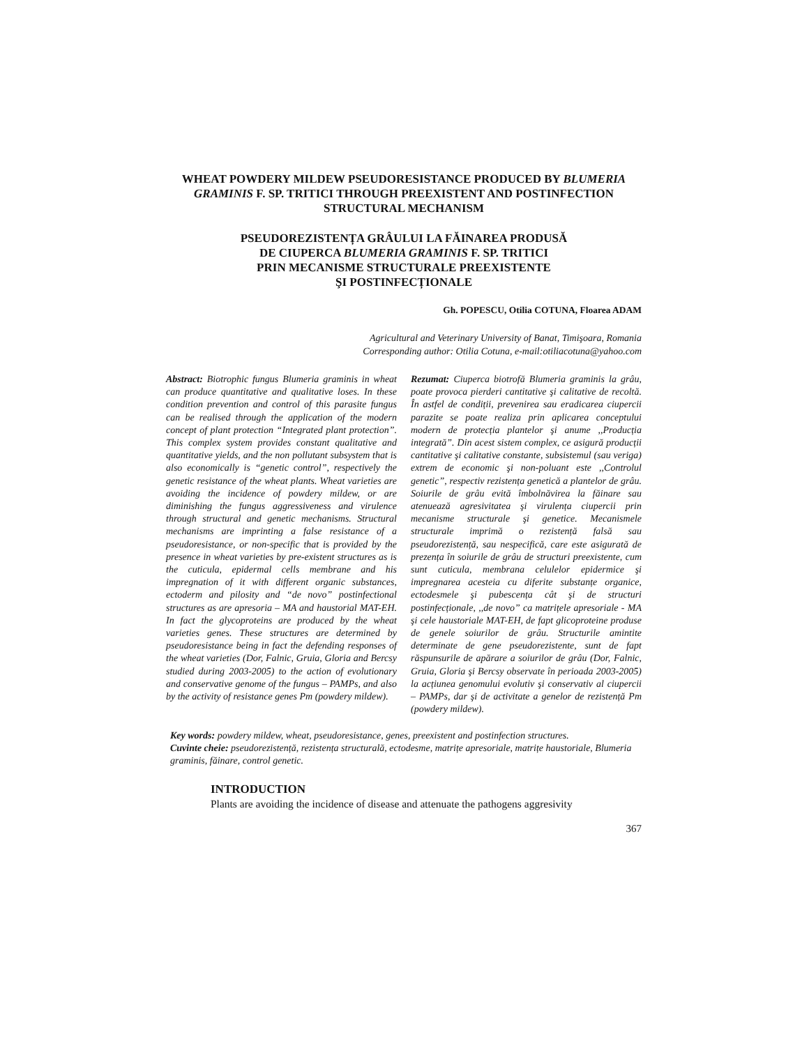WHEAT POWDERY MILDEW PSEUDORESISTANCE PRODUCED BY BLUMERIA GRAMINIS F. SP. TRITICI THROUGH PREEXISTENT AND POSTINFECTION STRUCTURAL MECHANISM
PSEUDOREZISTENȚA GRÂULUI LA FĂINAREA PRODUSĂ
DE CIUPERCA BLUMERIA GRAMINIS F. SP. TRITICI
PRIN MECANISME STRUCTURALE PREEXISTENTE
ŞI POSTINFECȚIONALE
Gh. POPESCU, Otilia COTUNA, Floarea ADAM
Agricultural and Veterinary University of Banat, Timişoara, Romania
Corresponding author: Otilia Cotuna, e-mail:otiliacotuna@yahoo.com
Abstract: Biotrophic fungus Blumeria graminis in wheat can produce quantitative and qualitative loses. In these condition prevention and control of this parasite fungus can be realised through the application of the modern concept of plant protection “Integrated plant protection”. This complex system provides constant qualitative and quantitative yields, and the non pollutant subsystem that is also economically is “genetic control”, respectively the genetic resistance of the wheat plants. Wheat varieties are avoiding the incidence of powdery mildew, or are diminishing the fungus aggressiveness and virulence through structural and genetic mechanisms. Structural mechanisms are imprinting a false resistance of a pseudoresistance, or non-specific that is provided by the presence in wheat varieties by pre-existent structures as is the cuticula, epidermal cells membrane and his impregnation of it with different organic substances, ectoderm and pilosity and “de novo” postinfectional structures as are apresoria – MA and haustorial MAT-EH. In fact the glycoproteins are produced by the wheat varieties genes. These structures are determined by pseudoresistance being in fact the defending responses of the wheat varieties (Dor, Falnic, Gruia, Gloria and Bercsy studied during 2003-2005) to the action of evolutionary and conservative genome of the fungus – PAMPs, and also by the activity of resistance genes Pm (powdery mildew).
Rezumat: Ciuperca biotrofă Blumeria graminis la grâu, poate provoca pierderi cantitative şi calitative de recoltă. În astfel de condiții, prevenirea sau eradicarea ciupercii parazite se poate realiza prin aplicarea conceptului modern de protecția plantelor şi anume ,,Producția integrată”. Din acest sistem complex, ce asigură producții cantitative şi calitative constante, subsistemul (sau veriga) extrem de economic şi non-poluant este ,,Controlul genetic”, respectiv rezistența genetică a plantelor de grâu. Soiurile de grâu evită îmbolnăvirea la făinare sau atenuează agresivitatea şi virulența ciupercii prin mecanisme structurale şi genetice. Mecanismele structurale imprimă o rezistență falsă sau pseudorezistență, sau nespecifică, care este asigurată de prezența în soiurile de grâu de structuri preexistente, cum sunt cuticula, membrana celulelor epidermice şi impregnarea acesteia cu diferite substanțe organice, ectodesmele şi pubescența cât şi de structuri postinfecționale, ,,de novo” ca matrițele apresoriale - MA şi cele haustoriale MAT-EH, de fapt glicoproteine produse de genele soiurilor de grâu. Structurile amintite determinate de gene pseudorezistente, sunt de fapt răspunsurile de apărare a soiurilor de grâu (Dor, Falnic, Gruia, Gloria şi Bercsy observate în perioada 2003-2005) la acțiunea genomului evolutiv şi conservativ al ciupercii – PAMPs, dar şi de activitate a genelor de rezistență Pm (powdery mildew).
Key words: powdery mildew, wheat, pseudoresistance, genes, preexistent and postinfection structures.
Cuvinte cheie: pseudorezistență, rezistența structurală, ectodesme, matrițe apresoriale, matrițe haustoriale, Blumeria graminis, făinare, control genetic.
INTRODUCTION
Plants are avoiding the incidence of disease and attenuate the pathogens aggresivity
367